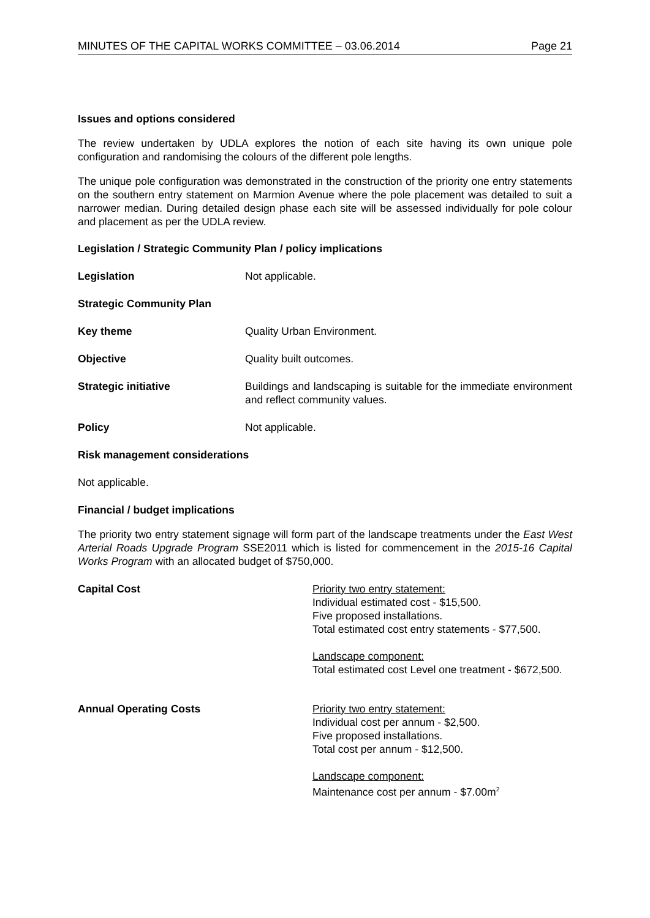MINUTES OF THE CAPITAL WORKS COMMITTEE – 03.06.2014 Page 21
Issues and options considered
The review undertaken by UDLA explores the notion of each site having its own unique pole configuration and randomising the colours of the different pole lengths.
The unique pole configuration was demonstrated in the construction of the priority one entry statements on the southern entry statement on Marmion Avenue where the pole placement was detailed to suit a narrower median. During detailed design phase each site will be assessed individually for pole colour and placement as per the UDLA review.
Legislation / Strategic Community Plan / policy implications
Legislation Not applicable.
Strategic Community Plan
Key theme Quality Urban Environment.
Objective Quality built outcomes.
Strategic initiative Buildings and landscaping is suitable for the immediate environment and reflect community values.
Policy Not applicable.
Risk management considerations
Not applicable.
Financial / budget implications
The priority two entry statement signage will form part of the landscape treatments under the East West Arterial Roads Upgrade Program SSE2011 which is listed for commencement in the 2015-16 Capital Works Program with an allocated budget of $750,000.
Capital Cost Priority two entry statement:
Individual estimated cost - $15,500.
Five proposed installations.
Total estimated cost entry statements - $77,500.
Landscape component:
Total estimated cost Level one treatment - $672,500.
Annual Operating Costs Priority two entry statement:
Individual cost per annum - $2,500.
Five proposed installations.
Total cost per annum - $12,500.
Landscape component:
Maintenance cost per annum - $7.00m<sup>2</sup>